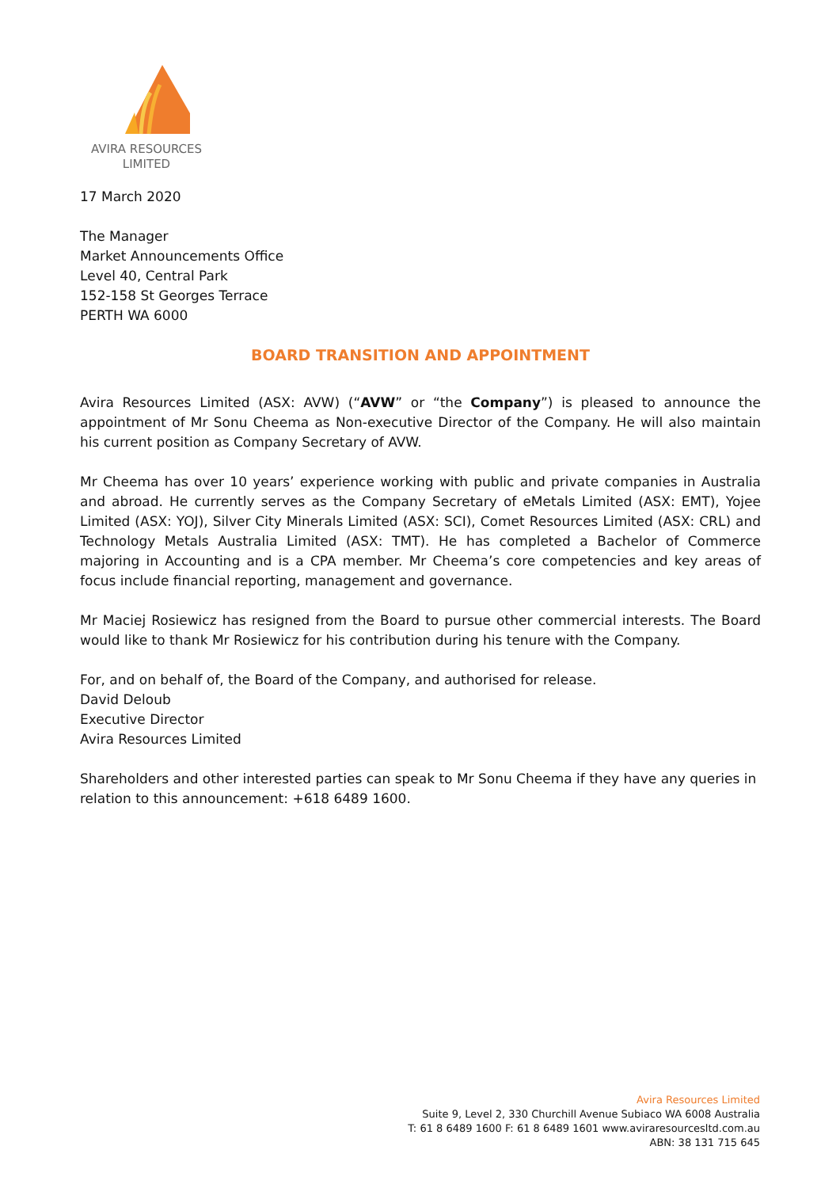AVIRA RESOURCES
LIMITED
17 March 2020
The Manager
Market Announcements Office
Level 40, Central Park
152-158 St Georges Terrace
PERTH WA 6000
BOARD TRANSITION AND APPOINTMENT
Avira Resources Limited (ASX: AVW) (“AVW” or “the Company”) is pleased to announce the appointment of Mr Sonu Cheema as Non-executive Director of the Company. He will also maintain his current position as Company Secretary of AVW.
Mr Cheema has over 10 years’ experience working with public and private companies in Australia and abroad. He currently serves as the Company Secretary of eMetals Limited (ASX: EMT), Yojee Limited (ASX: YOJ), Silver City Minerals Limited (ASX: SCI), Comet Resources Limited (ASX: CRL) and Technology Metals Australia Limited (ASX: TMT). He has completed a Bachelor of Commerce majoring in Accounting and is a CPA member. Mr Cheema’s core competencies and key areas of focus include financial reporting, management and governance.
Mr Maciej Rosiewicz has resigned from the Board to pursue other commercial interests. The Board would like to thank Mr Rosiewicz for his contribution during his tenure with the Company.
For, and on behalf of, the Board of the Company, and authorised for release.
David Deloub
Executive Director
Avira Resources Limited
Shareholders and other interested parties can speak to Mr Sonu Cheema if they have any queries in relation to this announcement: +618 6489 1600.
Avira Resources Limited
Suite 9, Level 2, 330 Churchill Avenue Subiaco WA 6008 Australia
T: 61 8 6489 1600 F: 61 8 6489 1601 www.aviraresourcesltd.com.au
ABN: 38 131 715 645